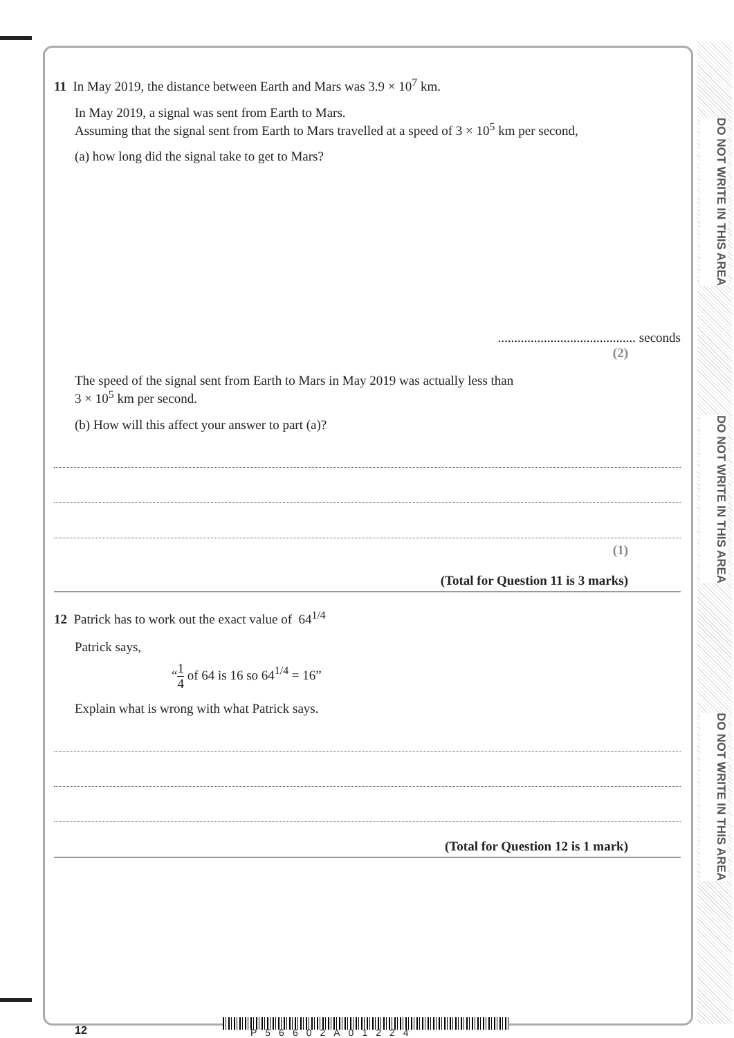DO NOT WRITE IN THIS AREA
DO NOT WRITE IN THIS AREA
DO NOT WRITE IN THIS AREA
11 In May 2019, the distance between Earth and Mars was 3.9 × 10<sup>7</sup> km.
In May 2019, a signal was sent from Earth to Mars.
Assuming that the signal sent from Earth to Mars travelled at a speed of 3 × 10<sup>5</sup> km per second,
(a) how long did the signal take to get to Mars?
.......................................... seconds
(2)
The speed of the signal sent from Earth to Mars in May 2019 was actually less than
3 × 10<sup>5</sup> km per second.
(b) How will this affect your answer to part (a)?
(1)
(Total for Question 11 is 3 marks)
12 Patrick has to work out the exact value of 64<sup>1/4</sup>
Patrick says,
“1 4 of 64 is 16 so 64<sup>1/4</sup> = 16”
Explain what is wrong with what Patrick says.
(Total for Question 12 is 1 mark)
12 P56602A01224